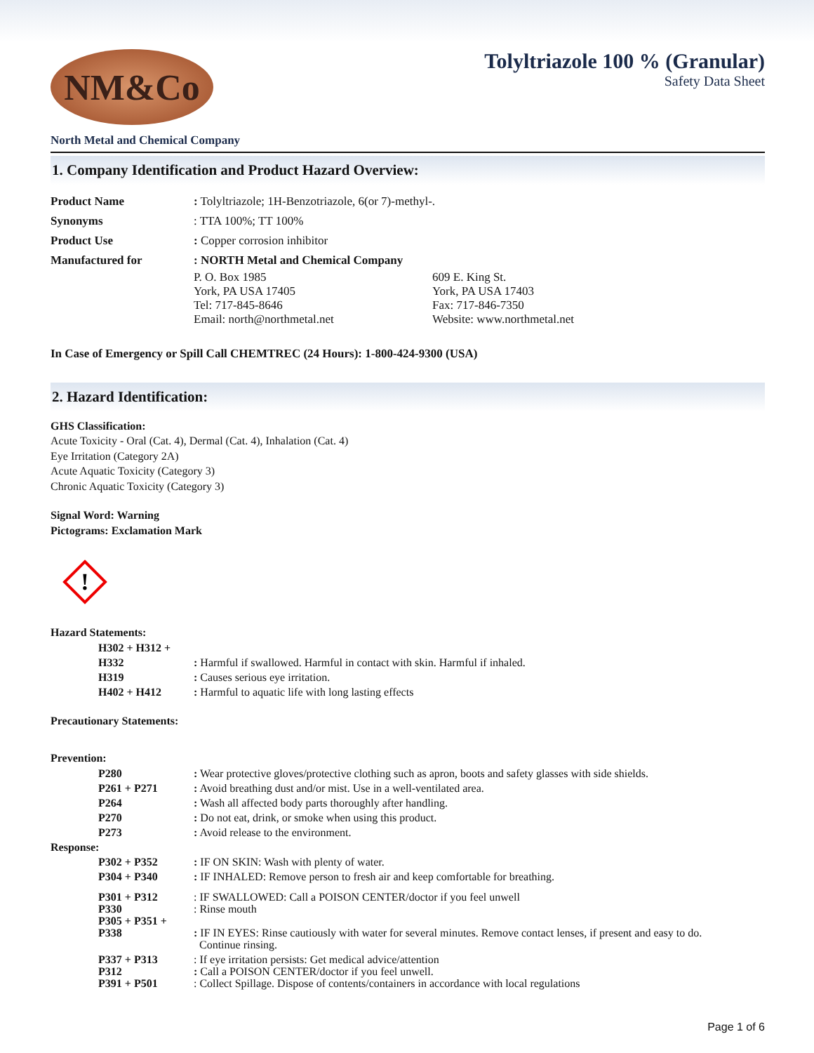NM&Co
Tolyltriazole 100 % (Granular)
Safety Data Sheet
North Metal and Chemical Company
1. Company Identification and Product Hazard Overview:
| Product Name | : Tolyltriazole; 1H-Benzotriazole, 6(or 7)-methyl-. |
| Synonyms | : TTA 100%; TT 100% |
| Product Use | : Copper corrosion inhibitor |
| Manufactured for | : NORTH Metal and Chemical Company / P. O. Box 1985 York, PA USA 17405 Tel: 717-845-8646 Email: north@northmetal.net / 609 E. King St. York, PA USA 17403 Fax: 717-846-7350 Website: www.northmetal.net / |
In Case of Emergency or Spill Call CHEMTREC (24 Hours): 1-800-424-9300 (USA)
2. Hazard Identification:
GHS Classification:
Acute Toxicity - Oral (Cat. 4), Dermal (Cat. 4), Inhalation (Cat. 4)
Eye Irritation (Category 2A)
Acute Aquatic Toxicity (Category 3)
Chronic Aquatic Toxicity (Category 3)
Signal Word: Warning
Pictograms: Exclamation Mark
!
Hazard Statements:
| H302 + H312 + H332 | : Harmful if swallowed. Harmful in contact with skin. Harmful if inhaled. |
| H319 | : Causes serious eye irritation. |
| H402 + H412 | : Harmful to aquatic life with long lasting effects |
Precautionary Statements:
Prevention:
| P280 | : Wear protective gloves/protective clothing such as apron, boots and safety glasses with side shields. |
| P261 + P271 | : Avoid breathing dust and/or mist. Use in a well-ventilated area. |
| P264 | : Wash all affected body parts thoroughly after handling. |
| P270 | : Do not eat, drink, or smoke when using this product. |
| P273 | : Avoid release to the environment. |
Response:
| P302 + P352 | : IF ON SKIN: Wash with plenty of water. |
| P304 + P340 | : IF INHALED: Remove person to fresh air and keep comfortable for breathing. |
| P301 + P312 P330 P305 + P351 + P338 | : IF SWALLOWED: Call a POISON CENTER/doctor if you feel unwell : Rinse mouth : IF IN EYES: Rinse cautiously with water for several minutes. Remove contact lenses, if present and easy to do. Continue rinsing. |
| P337 + P313 P312 P391 + P501 | : If eye irritation persists: Get medical advice/attention : Call a POISON CENTER/doctor if you feel unwell. : Collect Spillage. Dispose of contents/containers in accordance with local regulations |
Page 1 of 6